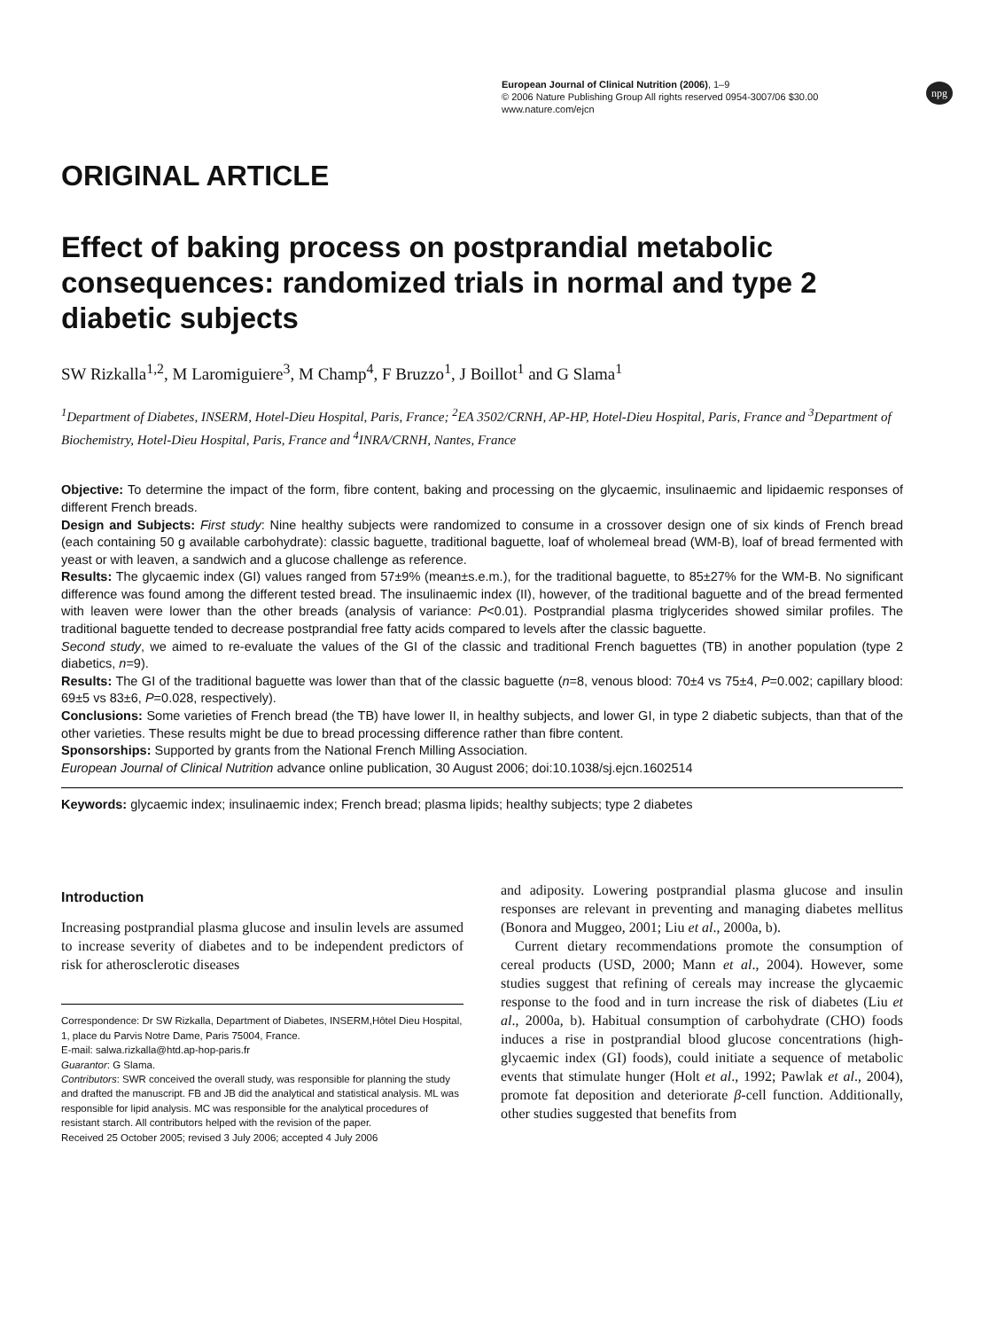European Journal of Clinical Nutrition (2006), 1–9
© 2006 Nature Publishing Group All rights reserved 0954-3007/06 $30.00
www.nature.com/ejcn
npg
ORIGINAL ARTICLE
Effect of baking process on postprandial metabolic consequences: randomized trials in normal and type 2 diabetic subjects
SW Rizkalla<sup>1,2</sup>, M Laromiguiere<sup>3</sup>, M Champ<sup>4</sup>, F Bruzzo<sup>1</sup>, J Boillot<sup>1</sup> and G Slama<sup>1</sup>
<sup>1</sup> Department of Diabetes, INSERM, Hotel-Dieu Hospital, Paris, France; <sup>2</sup>EA 3502/CRNH, AP-HP, Hotel-Dieu Hospital, Paris, France and <sup>3</sup>Department of Biochemistry, Hotel-Dieu Hospital, Paris, France and <sup>4</sup>INRA/CRNH, Nantes, France
Objective: To determine the impact of the form, fibre content, baking and processing on the glycaemic, insulinaemic and lipidaemic responses of different French breads.
Design and Subjects: First study: Nine healthy subjects were randomized to consume in a crossover design one of six kinds of French bread (each containing 50 g available carbohydrate): classic baguette, traditional baguette, loaf of wholemeal bread (WM-B), loaf of bread fermented with yeast or with leaven, a sandwich and a glucose challenge as reference.
Results: The glycaemic index (GI) values ranged from 57±9% (mean±s.e.m.), for the traditional baguette, to 85±27% for the WM-B. No significant difference was found among the different tested bread. The insulinaemic index (II), however, of the traditional baguette and of the bread fermented with leaven were lower than the other breads (analysis of variance: P<0.01). Postprandial plasma triglycerides showed similar profiles. The traditional baguette tended to decrease postprandial free fatty acids compared to levels after the classic baguette.
Second study, we aimed to re-evaluate the values of the GI of the classic and traditional French baguettes (TB) in another population (type 2 diabetics, n=9).
Results: The GI of the traditional baguette was lower than that of the classic baguette (n=8, venous blood: 70±4 vs 75±4, P=0.002; capillary blood: 69±5 vs 83±6, P=0.028, respectively).
Conclusions: Some varieties of French bread (the TB) have lower II, in healthy subjects, and lower GI, in type 2 diabetic subjects, than that of the other varieties. These results might be due to bread processing difference rather than fibre content.
Sponsorships: Supported by grants from the National French Milling Association.
European Journal of Clinical Nutrition advance online publication, 30 August 2006; doi:10.1038/sj.ejcn.1602514
Keywords: glycaemic index; insulinaemic index; French bread; plasma lipids; healthy subjects; type 2 diabetes
Introduction
Increasing postprandial plasma glucose and insulin levels are assumed to increase severity of diabetes and to be independent predictors of risk for atherosclerotic diseases
Correspondence: Dr SW Rizkalla, Department of Diabetes, INSERM,Hôtel Dieu Hospital, 1, place du Parvis Notre Dame, Paris 75004, France.
E-mail: salwa.rizkalla@htd.ap-hop-paris.fr
Guarantor: G Slama.
Contributors: SWR conceived the overall study, was responsible for planning the study and drafted the manuscript. FB and JB did the analytical and statistical analysis. ML was responsible for lipid analysis. MC was responsible for the analytical procedures of resistant starch. All contributors helped with the revision of the paper.
Received 25 October 2005; revised 3 July 2006; accepted 4 July 2006
and adiposity. Lowering postprandial plasma glucose and insulin responses are relevant in preventing and managing diabetes mellitus (Bonora and Muggeo, 2001; Liu et al., 2000a, b).
Current dietary recommendations promote the consumption of cereal products (USD, 2000; Mann et al., 2004). However, some studies suggest that refining of cereals may increase the glycaemic response to the food and in turn increase the risk of diabetes (Liu et al., 2000a, b). Habitual consumption of carbohydrate (CHO) foods induces a rise in postprandial blood glucose concentrations (high-glycaemic index (GI) foods), could initiate a sequence of metabolic events that stimulate hunger (Holt et al., 1992; Pawlak et al., 2004), promote fat deposition and deteriorate β-cell function. Additionally, other studies suggested that benefits from